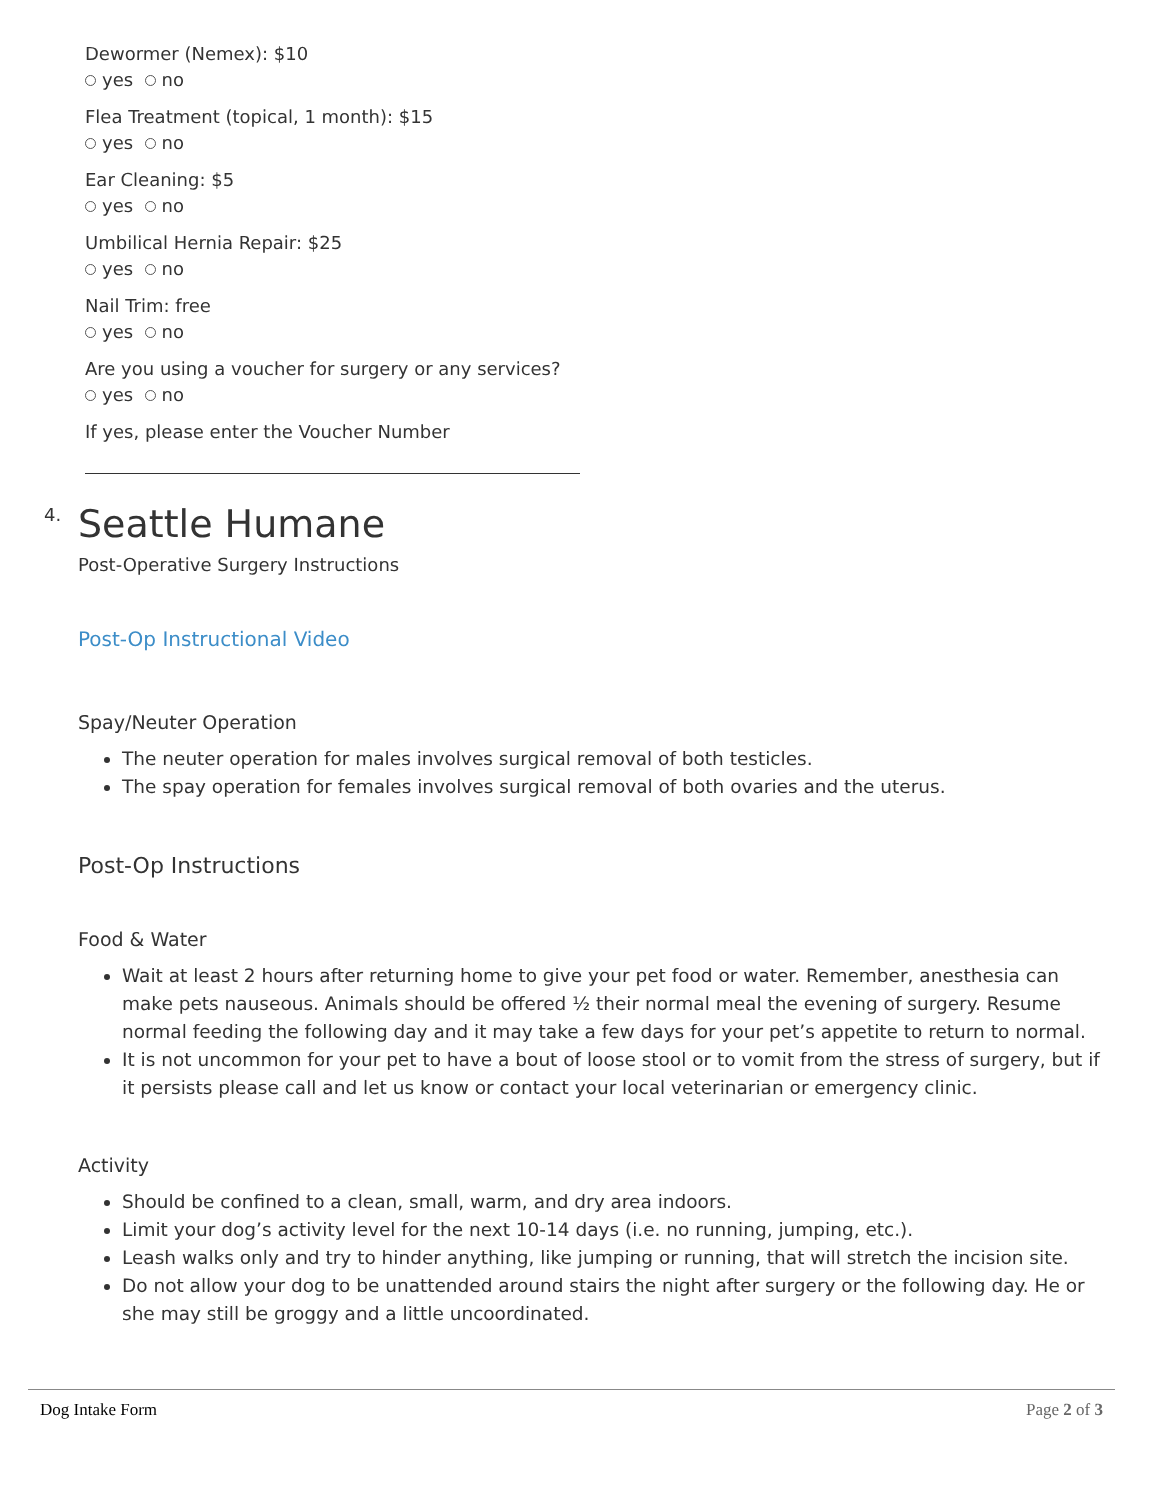Dewormer (Nemex): $10
yes no
Flea Treatment (topical, 1 month): $15
yes no
Ear Cleaning: $5
yes no
Umbilical Hernia Repair: $25
yes no
Nail Trim: free
yes no
Are you using a voucher for surgery or any services?
yes no
If yes, please enter the Voucher Number
4.
Seattle Humane
Post-Operative Surgery Instructions
Post-Op Instructional Video
Spay/Neuter Operation
The neuter operation for males involves surgical removal of both testicles.
The spay operation for females involves surgical removal of both ovaries and the uterus.
Post-Op Instructions
Food & Water
Wait at least 2 hours after returning home to give your pet food or water. Remember, anesthesia can make pets nauseous. Animals should be offered ½ their normal meal the evening of surgery. Resume normal feeding the following day and it may take a few days for your pet’s appetite to return to normal.
It is not uncommon for your pet to have a bout of loose stool or to vomit from the stress of surgery, but if it persists please call and let us know or contact your local veterinarian or emergency clinic.
Activity
Should be confined to a clean, small, warm, and dry area indoors.
Limit your dog’s activity level for the next 10-14 days (i.e. no running, jumping, etc.).
Leash walks only and try to hinder anything, like jumping or running, that will stretch the incision site.
Do not allow your dog to be unattended around stairs the night after surgery or the following day. He or she may still be groggy and a little uncoordinated.
Dog Intake Form Page 2 of 3